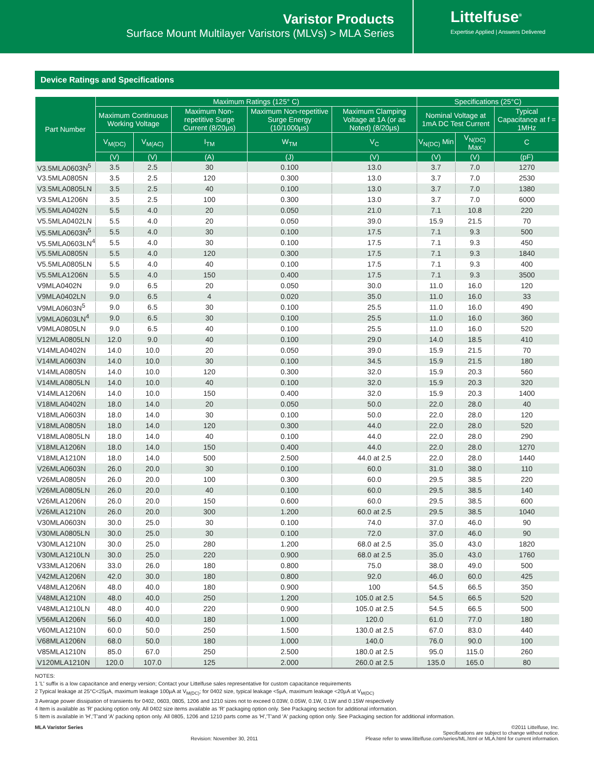Varistor Products
Surface Mount Multilayer Varistors (MLVs) > MLA Series
Littelfuse<sup>®</sup>
Expertise Applied | Answers Delivered
Device Ratings and Specifications
| Part Number | Maximum Ratings (125° C) | | | | | Specifications (25°C) | | |
| --- | --- | --- | --- | --- | --- | --- | --- | --- |
| | Maximum Continuous Working Voltage | | Maximum Non-repetitive Surge Current (8/20µs) | Maximum Non-repetitive Surge Energy (10/1000µs) | Maximum Clamping Voltage at 1A (or as Noted) (8/20µs) | Nominal Voltage at 1mA DC Test Current | | Typical Capacitance at f = 1MHz |
| | V<sub>M(DC)</sub> | V<sub>M(AC)</sub> | I<sub>TM</sub> | W<sub>TM</sub> | V<sub>C</sub> | V<sub>N(DC)</sub> Min | V<sub>N(DC)</sub> Max | C |
| | (V) | (V) | (A) | (J) | (V) | (V) | (V) | (pF) |
| V3.5MLA0603N<sup>5</sup> | 3.5 | 2.5 | 30 | 0.100 | 13.0 | 3.7 | 7.0 | 1270 |
| V3.5MLA0805N | 3.5 | 2.5 | 120 | 0.300 | 13.0 | 3.7 | 7.0 | 2530 |
| V3.5MLA0805LN | 3.5 | 2.5 | 40 | 0.100 | 13.0 | 3.7 | 7.0 | 1380 |
| V3.5MLA1206N | 3.5 | 2.5 | 100 | 0.300 | 13.0 | 3.7 | 7.0 | 6000 |
| V5.5MLA0402N | 5.5 | 4.0 | 20 | 0.050 | 21.0 | 7.1 | 10.8 | 220 |
| V5.5MLA0402LN | 5.5 | 4.0 | 20 | 0.050 | 39.0 | 15.9 | 21.5 | 70 |
| V5.5MLA0603N<sup>5</sup> | 5.5 | 4.0 | 30 | 0.100 | 17.5 | 7.1 | 9.3 | 500 |
| V5.5MLA0603LN<sup>4</sup> | 5.5 | 4.0 | 30 | 0.100 | 17.5 | 7.1 | 9.3 | 450 |
| V5.5MLA0805N | 5.5 | 4.0 | 120 | 0.300 | 17.5 | 7.1 | 9.3 | 1840 |
| V5.5MLA0805LN | 5.5 | 4.0 | 40 | 0.100 | 17.5 | 7.1 | 9.3 | 400 |
| V5.5MLA1206N | 5.5 | 4.0 | 150 | 0.400 | 17.5 | 7.1 | 9.3 | 3500 |
| V9MLA0402N | 9.0 | 6.5 | 20 | 0.050 | 30.0 | 11.0 | 16.0 | 120 |
| V9MLA0402LN | 9.0 | 6.5 | 4 | 0.020 | 35.0 | 11.0 | 16.0 | 33 |
| V9MLA0603N<sup>5</sup> | 9.0 | 6.5 | 30 | 0.100 | 25.5 | 11.0 | 16.0 | 490 |
| V9MLA0603LN<sup>4</sup> | 9.0 | 6.5 | 30 | 0.100 | 25.5 | 11.0 | 16.0 | 360 |
| V9MLA0805LN | 9.0 | 6.5 | 40 | 0.100 | 25.5 | 11.0 | 16.0 | 520 |
| V12MLA0805LN | 12.0 | 9.0 | 40 | 0.100 | 29.0 | 14.0 | 18.5 | 410 |
| V14MLA0402N | 14.0 | 10.0 | 20 | 0.050 | 39.0 | 15.9 | 21.5 | 70 |
| V14MLA0603N | 14.0 | 10.0 | 30 | 0.100 | 34.5 | 15.9 | 21.5 | 180 |
| V14MLA0805N | 14.0 | 10.0 | 120 | 0.300 | 32.0 | 15.9 | 20.3 | 560 |
| V14MLA0805LN | 14.0 | 10.0 | 40 | 0.100 | 32.0 | 15.9 | 20.3 | 320 |
| V14MLA1206N | 14.0 | 10.0 | 150 | 0.400 | 32.0 | 15.9 | 20.3 | 1400 |
| V18MLA0402N | 18.0 | 14.0 | 20 | 0.050 | 50.0 | 22.0 | 28.0 | 40 |
| V18MLA0603N | 18.0 | 14.0 | 30 | 0.100 | 50.0 | 22.0 | 28.0 | 120 |
| V18MLA0805N | 18.0 | 14.0 | 120 | 0.300 | 44.0 | 22.0 | 28.0 | 520 |
| V18MLA0805LN | 18.0 | 14.0 | 40 | 0.100 | 44.0 | 22.0 | 28.0 | 290 |
| V18MLA1206N | 18.0 | 14.0 | 150 | 0.400 | 44.0 | 22.0 | 28.0 | 1270 |
| V18MLA1210N | 18.0 | 14.0 | 500 | 2.500 | 44.0 at 2.5 | 22.0 | 28.0 | 1440 |
| V26MLA0603N | 26.0 | 20.0 | 30 | 0.100 | 60.0 | 31.0 | 38.0 | 110 |
| V26MLA0805N | 26.0 | 20.0 | 100 | 0.300 | 60.0 | 29.5 | 38.5 | 220 |
| V26MLA0805LN | 26.0 | 20.0 | 40 | 0.100 | 60.0 | 29.5 | 38.5 | 140 |
| V26MLA1206N | 26.0 | 20.0 | 150 | 0.600 | 60.0 | 29.5 | 38.5 | 600 |
| V26MLA1210N | 26.0 | 20.0 | 300 | 1.200 | 60.0 at 2.5 | 29.5 | 38.5 | 1040 |
| V30MLA0603N | 30.0 | 25.0 | 30 | 0.100 | 74.0 | 37.0 | 46.0 | 90 |
| V30MLA0805LN | 30.0 | 25.0 | 30 | 0.100 | 72.0 | 37.0 | 46.0 | 90 |
| V30MLA1210N | 30.0 | 25.0 | 280 | 1.200 | 68.0 at 2.5 | 35.0 | 43.0 | 1820 |
| V30MLA1210LN | 30.0 | 25.0 | 220 | 0.900 | 68.0 at 2.5 | 35.0 | 43.0 | 1760 |
| V33MLA1206N | 33.0 | 26.0 | 180 | 0.800 | 75.0 | 38.0 | 49.0 | 500 |
| V42MLA1206N | 42.0 | 30.0 | 180 | 0.800 | 92.0 | 46.0 | 60.0 | 425 |
| V48MLA1206N | 48.0 | 40.0 | 180 | 0.900 | 100 | 54.5 | 66.5 | 350 |
| V48MLA1210N | 48.0 | 40.0 | 250 | 1.200 | 105.0 at 2.5 | 54.5 | 66.5 | 520 |
| V48MLA1210LN | 48.0 | 40.0 | 220 | 0.900 | 105.0 at 2.5 | 54.5 | 66.5 | 500 |
| V56MLA1206N | 56.0 | 40.0 | 180 | 1.000 | 120.0 | 61.0 | 77.0 | 180 |
| V60MLA1210N | 60.0 | 50.0 | 250 | 1.500 | 130.0 at 2.5 | 67.0 | 83.0 | 440 |
| V68MLA1206N | 68.0 | 50.0 | 180 | 1.000 | 140.0 | 76.0 | 90.0 | 100 |
| V85MLA1210N | 85.0 | 67.0 | 250 | 2.500 | 180.0 at 2.5 | 95.0 | 115.0 | 260 |
| V120MLA1210N | 120.0 | 107.0 | 125 | 2.000 | 260.0 at 2.5 | 135.0 | 165.0 | 80 |
NOTES:
1 'L' suffix is a low capacitance and energy version; Contact your Littelfuse sales representative for custom capacitance requirements
2 Typical leakage at 25°C<25µA, maximum leakage 100µA at V<sub>M(DC)</sub>; for 0402 size, typical leakage <5µA, maximum leakage <20µA at V<sub>M(DC)</sub>
3 Average power dissipation of transients for 0402, 0603, 0805, 1206 and 1210 sizes not to exceed 0.03W, 0.05W, 0.1W, 0.1W and 0.15W respectively
4 Item is available as 'R' packing option only. All 0402 size items available as 'R' packaging option only. See Packaging section for additional information.
5 Item is available in 'H','T'and 'A' packing option only. All 0805, 1206 and 1210 parts come as 'H','T'and 'A' packing option only. See Packaging section for additional information.
MLA Varistor Series
Revision: November 30, 2011
©2011 Littelfuse, Inc.
Specifications are subject to change without notice.
Please refer to www.littelfuse.com/series/ML.html or MLA.html for current information.